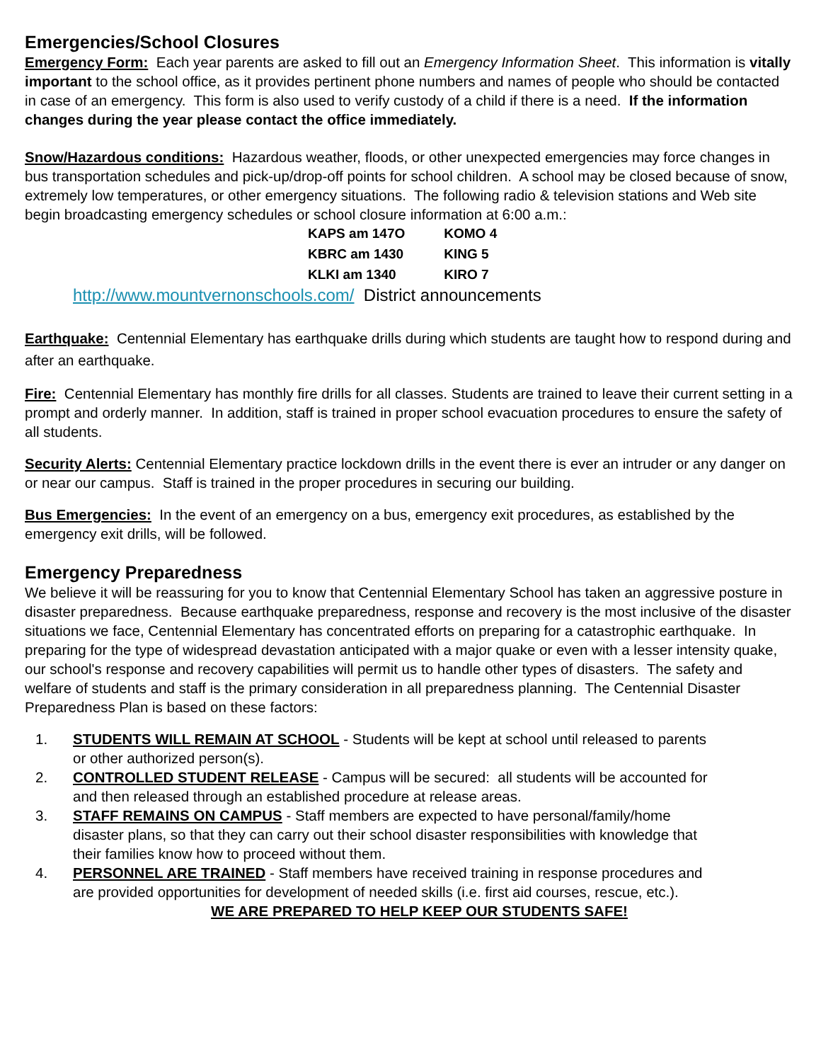Emergencies/School Closures
Emergency Form: Each year parents are asked to fill out an Emergency Information Sheet. This information is vitally important to the school office, as it provides pertinent phone numbers and names of people who should be contacted in case of an emergency. This form is also used to verify custody of a child if there is a need. If the information changes during the year please contact the office immediately.
Snow/Hazardous conditions: Hazardous weather, floods, or other unexpected emergencies may force changes in bus transportation schedules and pick-up/drop-off points for school children. A school may be closed because of snow, extremely low temperatures, or other emergency situations. The following radio & television stations and Web site begin broadcasting emergency schedules or school closure information at 6:00 a.m.:
| KAPS am 147O | KOMO 4 |
| KBRC am 1430 | KING 5 |
| KLKI am 1340 | KIRO 7 |
http://www.mountvernonschools.com/ District announcements
Earthquake: Centennial Elementary has earthquake drills during which students are taught how to respond during and after an earthquake.
Fire: Centennial Elementary has monthly fire drills for all classes. Students are trained to leave their current setting in a prompt and orderly manner. In addition, staff is trained in proper school evacuation procedures to ensure the safety of all students.
Security Alerts: Centennial Elementary practice lockdown drills in the event there is ever an intruder or any danger on or near our campus. Staff is trained in the proper procedures in securing our building.
Bus Emergencies: In the event of an emergency on a bus, emergency exit procedures, as established by the emergency exit drills, will be followed.
Emergency Preparedness
We believe it will be reassuring for you to know that Centennial Elementary School has taken an aggressive posture in disaster preparedness. Because earthquake preparedness, response and recovery is the most inclusive of the disaster situations we face, Centennial Elementary has concentrated efforts on preparing for a catastrophic earthquake. In preparing for the type of widespread devastation anticipated with a major quake or even with a lesser intensity quake, our school's response and recovery capabilities will permit us to handle other types of disasters. The safety and welfare of students and staff is the primary consideration in all preparedness planning. The Centennial Disaster Preparedness Plan is based on these factors:
1. STUDENTS WILL REMAIN AT SCHOOL - Students will be kept at school until released to parents
or other authorized person(s).
2. CONTROLLED STUDENT RELEASE - Campus will be secured: all students will be accounted for
and then released through an established procedure at release areas.
3. STAFF REMAINS ON CAMPUS - Staff members are expected to have personal/family/home
disaster plans, so that they can carry out their school disaster responsibilities with knowledge that
their families know how to proceed without them.
4. PERSONNEL ARE TRAINED - Staff members have received training in response procedures and
are provided opportunities for development of needed skills (i.e. first aid courses, rescue, etc.).
WE ARE PREPARED TO HELP KEEP OUR STUDENTS SAFE!